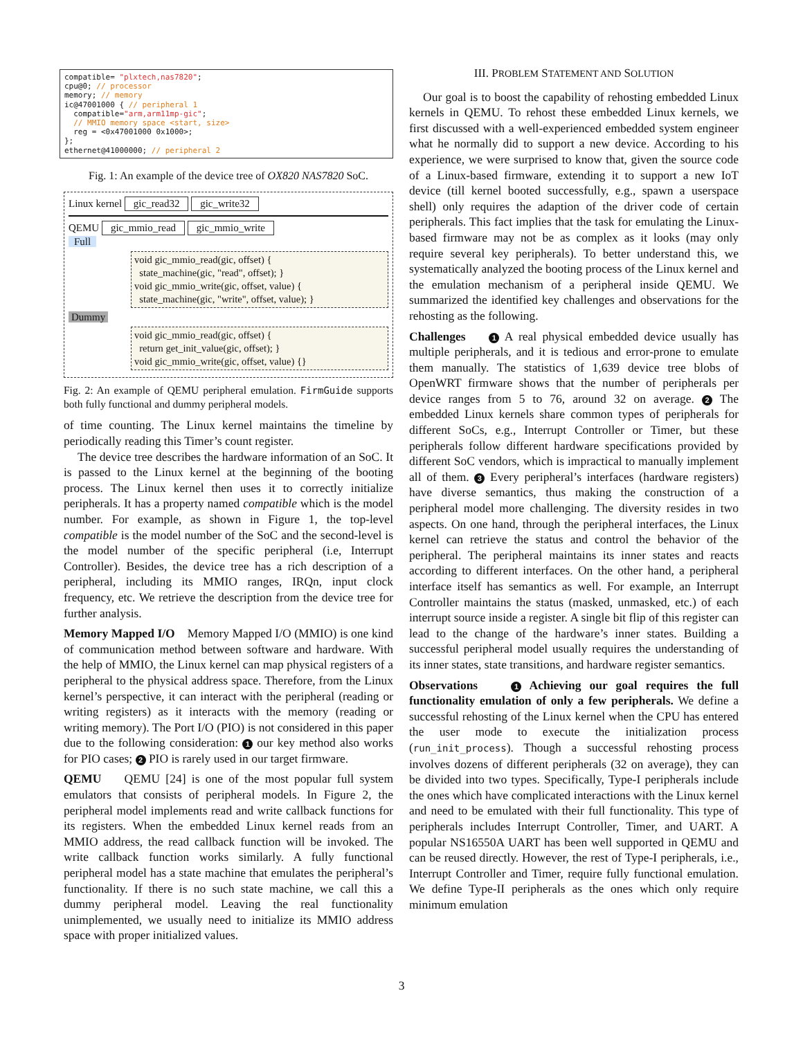compatible= "plxtech,nas7820"; cpu@0; // processor memory; // memory ic@47001000 { // peripheral 1 compatible="arm,arm11mp-gic"; // MMIO memory space <start, size> reg = <0x47001000 0x1000>; }; ethernet@41000000; // peripheral 2
Fig. 1: An example of the device tree of OX820 NAS7820 SoC.
Linux kernel gic_read32 gic_write32
QEMU gic_mmio_read gic_mmio_write
Full
void gic_mmio_read(gic, offset) {
state_machine(gic, "read", offset); }
void gic_mmio_write(gic, offset, value) {
state_machine(gic, "write", offset, value); }
Dummy
void gic_mmio_read(gic, offset) {
return get_init_value(gic, offset); }
void gic_mmio_write(gic, offset, value) {}
Fig. 2: An example of QEMU peripheral emulation. FirmGuide supports both fully functional and dummy peripheral models.
of time counting. The Linux kernel maintains the timeline by periodically reading this Timer’s count register.
The device tree describes the hardware information of an SoC. It is passed to the Linux kernel at the beginning of the booting process. The Linux kernel then uses it to correctly initialize peripherals. It has a property named compatible which is the model number. For example, as shown in Figure 1, the top-level compatible is the model number of the SoC and the second-level is the model number of the specific peripheral (i.e, Interrupt Controller). Besides, the device tree has a rich description of a peripheral, including its MMIO ranges, IRQn, input clock frequency, etc. We retrieve the description from the device tree for further analysis.
Memory Mapped I/O Memory Mapped I/O (MMIO) is one kind of communication method between software and hardware. With the help of MMIO, the Linux kernel can map physical registers of a peripheral to the physical address space. Therefore, from the Linux kernel’s perspective, it can interact with the peripheral (reading or writing registers) as it interacts with the memory (reading or writing memory). The Port I/O (PIO) is not considered in this paper due to the following consideration: 1 our key method also works for PIO cases; 2 PIO is rarely used in our target firmware.
QEMU QEMU [24] is one of the most popular full system emulators that consists of peripheral models. In Figure 2, the peripheral model implements read and write callback functions for its registers. When the embedded Linux kernel reads from an MMIO address, the read callback function will be invoked. The write callback function works similarly. A fully functional peripheral model has a state machine that emulates the peripheral’s functionality. If there is no such state machine, we call this a dummy peripheral model. Leaving the real functionality unimplemented, we usually need to initialize its MMIO address space with proper initialized values.
III. PROBLEM STATEMENT AND SOLUTION
Our goal is to boost the capability of rehosting embedded Linux kernels in QEMU. To rehost these embedded Linux kernels, we first discussed with a well-experienced embedded system engineer what he normally did to support a new device. According to his experience, we were surprised to know that, given the source code of a Linux-based firmware, extending it to support a new IoT device (till kernel booted successfully, e.g., spawn a userspace shell) only requires the adaption of the driver code of certain peripherals. This fact implies that the task for emulating the Linux-based firmware may not be as complex as it looks (may only require several key peripherals). To better understand this, we systematically analyzed the booting process of the Linux kernel and the emulation mechanism of a peripheral inside QEMU. We summarized the identified key challenges and observations for the rehosting as the following.
Challenges 1 A real physical embedded device usually has multiple peripherals, and it is tedious and error-prone to emulate them manually. The statistics of 1,639 device tree blobs of OpenWRT firmware shows that the number of peripherals per device ranges from 5 to 76, around 32 on average. 2 The embedded Linux kernels share common types of peripherals for different SoCs, e.g., Interrupt Controller or Timer, but these peripherals follow different hardware specifications provided by different SoC vendors, which is impractical to manually implement all of them. 3 Every peripheral’s interfaces (hardware registers) have diverse semantics, thus making the construction of a peripheral model more challenging. The diversity resides in two aspects. On one hand, through the peripheral interfaces, the Linux kernel can retrieve the status and control the behavior of the peripheral. The peripheral maintains its inner states and reacts according to different interfaces. On the other hand, a peripheral interface itself has semantics as well. For example, an Interrupt Controller maintains the status (masked, unmasked, etc.) of each interrupt source inside a register. A single bit flip of this register can lead to the change of the hardware’s inner states. Building a successful peripheral model usually requires the understanding of its inner states, state transitions, and hardware register semantics.
Observations 1 Achieving our goal requires the full functionality emulation of only a few peripherals. We define a successful rehosting of the Linux kernel when the CPU has entered the user mode to execute the initialization process (run_init_process). Though a successful rehosting process involves dozens of different peripherals (32 on average), they can be divided into two types. Specifically, Type-I peripherals include the ones which have complicated interactions with the Linux kernel and need to be emulated with their full functionality. This type of peripherals includes Interrupt Controller, Timer, and UART. A popular NS16550A UART has been well supported in QEMU and can be reused directly. However, the rest of Type-I peripherals, i.e., Interrupt Controller and Timer, require fully functional emulation. We define Type-II peripherals as the ones which only require minimum emulation
3